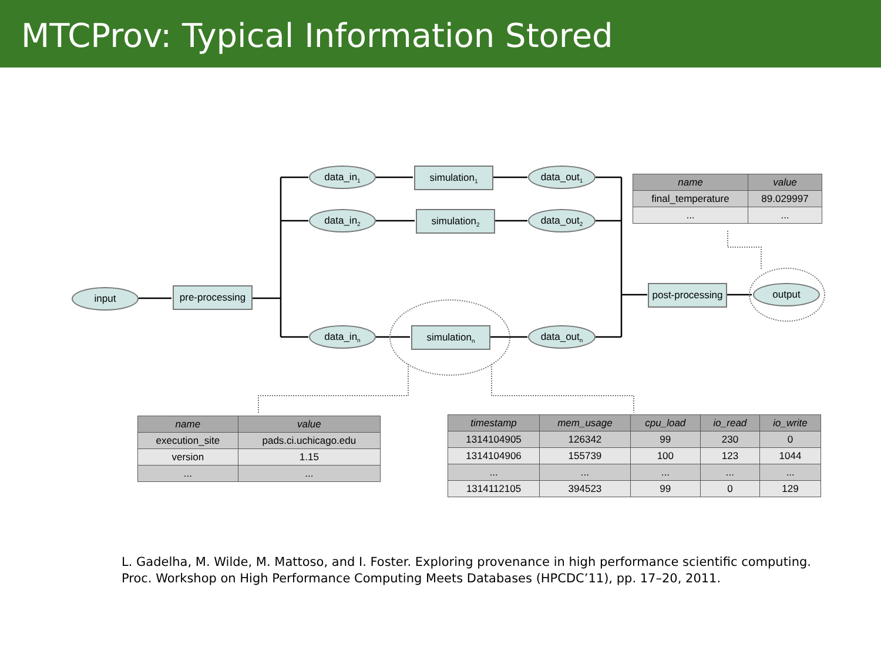MTCProv: Typical Information Stored
input
pre-processing
data_in<sub>1</sub>
data_in<sub>2</sub>
data_in<sub>n</sub>
simulation<sub>1</sub>
simulation<sub>2</sub>
simulation<sub>n</sub>
data_out<sub>1</sub>
data_out<sub>2</sub>
data_out<sub>n</sub>
post-processing
output
| name | value |
| --- | --- |
| final_temperature | 89.029997 |
| ... | ... |
| name | value |
| --- | --- |
| execution_site | pads.ci.uchicago.edu |
| version | 1.15 |
| ... | ... |
| timestamp | mem_usage | cpu_load | io_read | io_write |
| --- | --- | --- | --- | --- |
| 1314104905 | 126342 | 99 | 230 | 0 |
| 1314104906 | 155739 | 100 | 123 | 1044 |
| ... | ... | ... | ... | ... |
| 1314112105 | 394523 | 99 | 0 | 129 |
L. Gadelha, M. Wilde, M. Mattoso, and I. Foster. Exploring provenance in high performance scientific computing. Proc. Workshop on High Performance Computing Meets Databases (HPCDC’11), pp. 17–20, 2011.